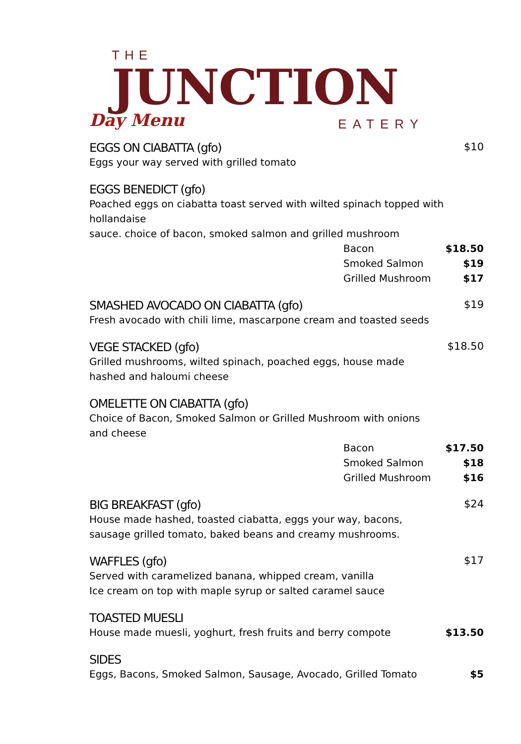THE JUNCTION
EATERY
Day Menu
EGGS ON CIABATTA (gfo) $10
Eggs your way served with grilled tomato
EGGS BENEDICT (gfo)
Poached eggs on ciabatta toast served with wilted spinach topped with hollandaise
sauce. choice of bacon, smoked salmon and grilled mushroom
Bacon $18.50
Smoked Salmon $19
Grilled Mushroom $17
SMASHED AVOCADO ON CIABATTA (gfo) $19
Fresh avocado with chili lime, mascarpone cream and toasted seeds
VEGE STACKED (gfo) $18.50
Grilled mushrooms, wilted spinach, poached eggs, house made
hashed and haloumi cheese
OMELETTE ON CIABATTA (gfo)
Choice of Bacon, Smoked Salmon or Grilled Mushroom with onions
and cheese
Bacon $17.50
Smoked Salmon $18
Grilled Mushroom $16
BIG BREAKFAST (gfo) $24
House made hashed, toasted ciabatta, eggs your way, bacons,
sausage grilled tomato, baked beans and creamy mushrooms.
WAFFLES (gfo) $17
Served with caramelized banana, whipped cream, vanilla
Ice cream on top with maple syrup or salted caramel sauce
TOASTED MUESLI
House made muesli, yoghurt, fresh fruits and berry compote $13.50
SIDES
Eggs, Bacons, Smoked Salmon, Sausage, Avocado, Grilled Tomato $5